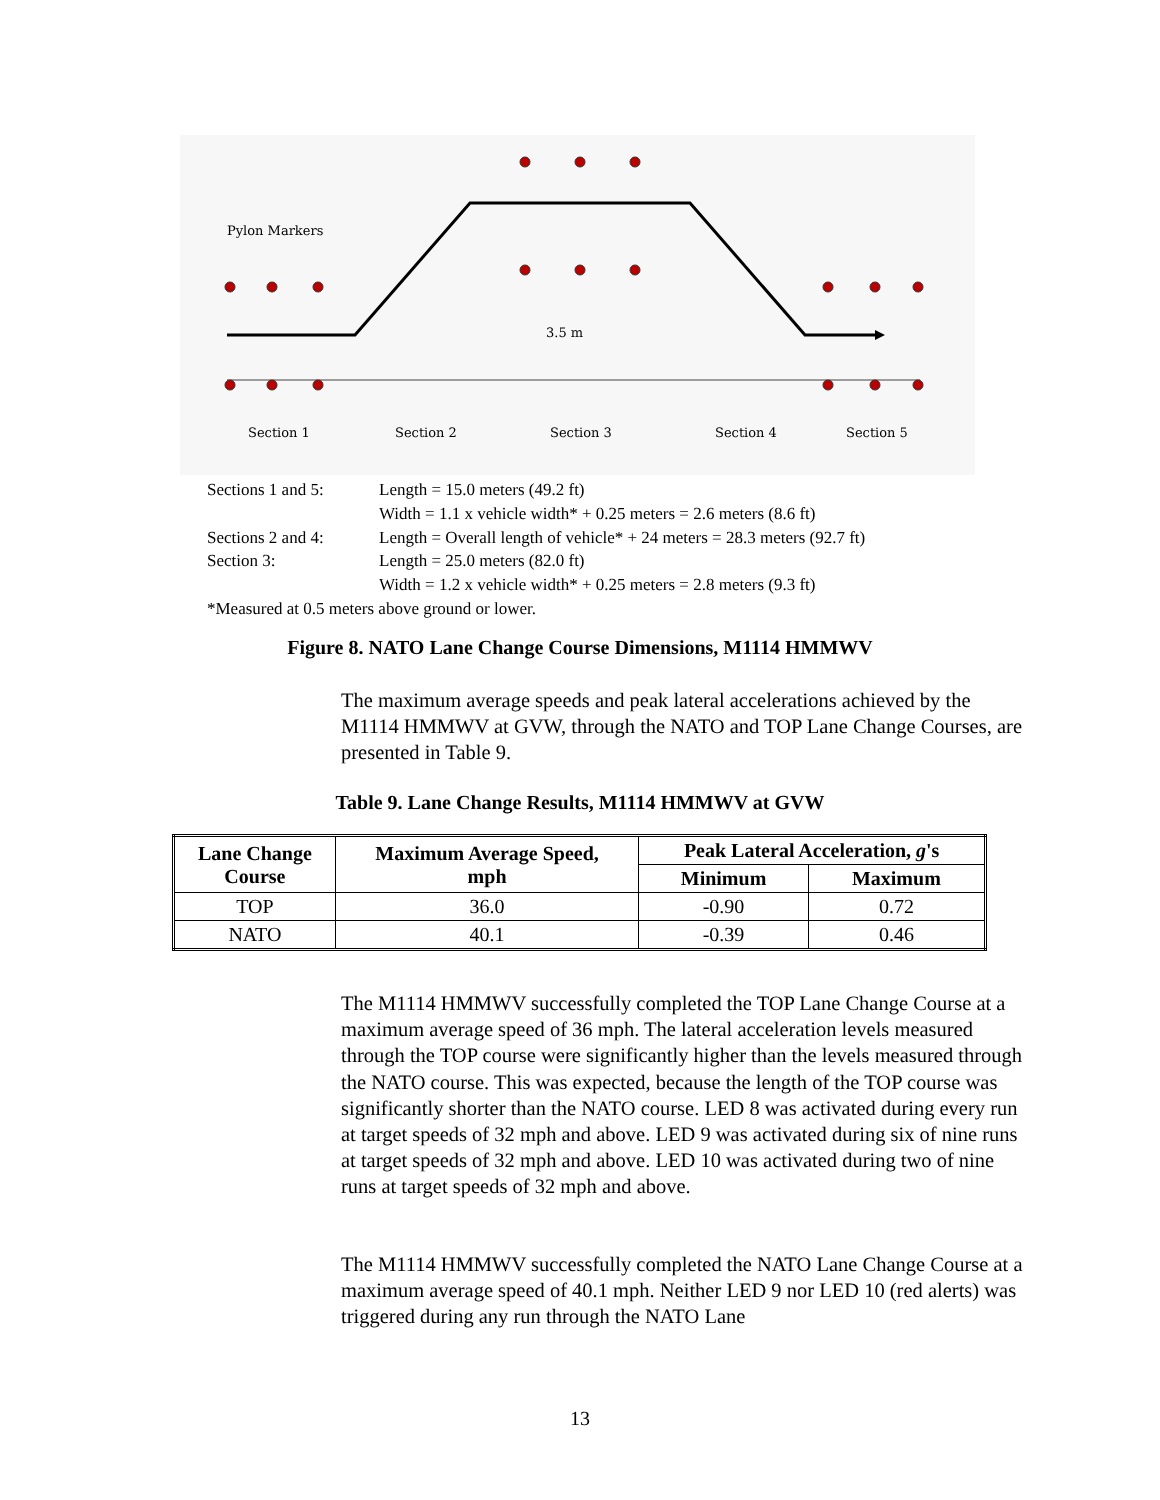Pylon Markers
3.5 m
Section 1
Section 2
Section 3
Section 4
Section 5
| Sections 1 and 5: | Length = 15.0 meters (49.2 ft) |
| | Width = 1.1 x vehicle width* + 0.25 meters = 2.6 meters (8.6 ft) |
| Sections 2 and 4: | Length = Overall length of vehicle* + 24 meters = 28.3 meters (92.7 ft) |
| Section 3: | Length = 25.0 meters (82.0 ft) |
| | Width = 1.2 x vehicle width* + 0.25 meters = 2.8 meters (9.3 ft) |
| *Measured at 0.5 meters above ground or lower. | |
Figure 8. NATO Lane Change Course Dimensions, M1114 HMMWV
The maximum average speeds and peak lateral accelerations achieved by the M1114 HMMWV at GVW, through the NATO and TOP Lane Change Courses, are presented in Table 9.
Table 9. Lane Change Results, M1114 HMMWV at GVW
| Lane Change Course | Maximum Average Speed, mph | Peak Lateral Acceleration, g 's | |
| --- | --- | --- | --- |
| | | Minimum | Maximum |
| TOP | 36.0 | -0.90 | 0.72 |
| NATO | 40.1 | -0.39 | 0.46 |
The M1114 HMMWV successfully completed the TOP Lane Change Course at a maximum average speed of 36 mph. The lateral acceleration levels measured through the TOP course were significantly higher than the levels measured through the NATO course. This was expected, because the length of the TOP course was significantly shorter than the NATO course. LED 8 was activated during every run at target speeds of 32 mph and above. LED 9 was activated during six of nine runs at target speeds of 32 mph and above. LED 10 was activated during two of nine runs at target speeds of 32 mph and above.
The M1114 HMMWV successfully completed the NATO Lane Change Course at a maximum average speed of 40.1 mph. Neither LED 9 nor LED 10 (red alerts) was triggered during any run through the NATO Lane
13